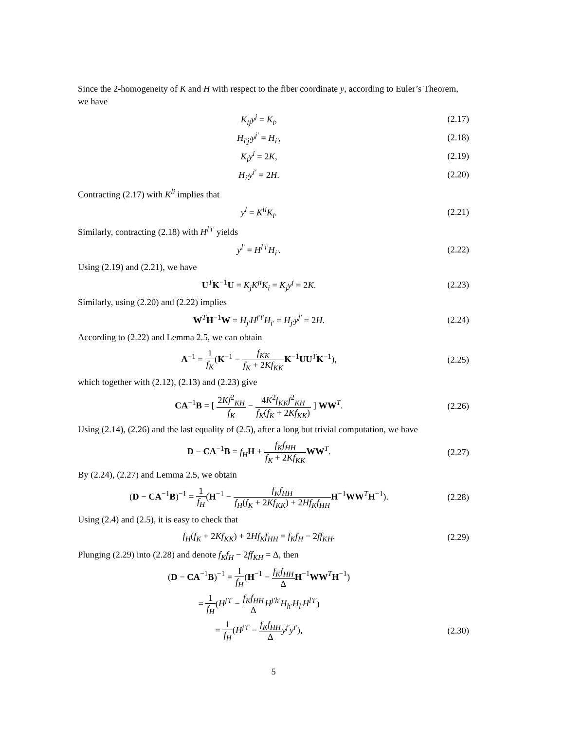Since the 2-homogeneity of K and H with respect to the fiber coordinate y, according to Euler’s Theorem, we have
K<sub>ij</sub>y<sup>j</sup> = K<sub>i</sub>,
(2.17)
H<sub>i′j′</sub>y<sup>j′</sup> = H<sub>i′</sub>,
(2.18)
K<sub>i</sub>y<sup>i</sup> = 2K,
(2.19)
H<sub>i′</sub>y<sup>i′</sup> = 2H.
(2.20)
Contracting (2.17) with K<sup>li</sup> implies that
y<sup>l</sup> = K<sup>li</sup>K<sub>i</sub>.
(2.21)
Similarly, contracting (2.18) with H<sup>l′i′</sup> yields
y<sup>l′</sup> = H<sup>l′i′</sup>H<sub>i′</sub>.
(2.22)
Using (2.19) and (2.21), we have
U<sup>T</sup>K<sup>−1</sup>U = K<sub>j</sub>K<sup>ji</sup>K<sub>i</sub> = K<sub>j</sub>y<sup>j</sup> = 2K.
(2.23)
Similarly, using (2.20) and (2.22) implies
W<sup>T</sup>H<sup>−1</sup>W = H<sub>j′</sub>H<sup>j′i′</sup>H<sub>i′</sub> = H<sub>j′</sub>y<sup>j′</sup> = 2H.
(2.24)
According to (2.22) and Lemma 2.5, we can obtain
A<sup>−1</sup> = 1 f<sub>K</sub>(K<sup>−1</sup> − f<sub>KK</sub> f<sub>K</sub> + 2Kf<sub>KK</sub> K<sup>−1</sup>UU<sup>T</sup>K<sup>−1</sup>),
(2.25)
which together with (2.12), (2.13) and (2.23) give
CA<sup>−1</sup>B = [ 2Kf<sup>2</sup><sub>KH</sub> f<sub>K</sub> − 4K<sup>2</sup>f<sub>KK</sub>f<sup>2</sup><sub>KH</sub> f<sub>K</sub>(f<sub>K</sub> + 2Kf<sub>KK</sub>) ] WW<sup>T</sup>.
(2.26)
Using (2.14), (2.26) and the last equality of (2.5), after a long but trivial computation, we have
D − CA<sup>−1</sup>B = f<sub>H</sub> H + f<sub>K</sub>f<sub>HH</sub> f<sub>K</sub> + 2Kf<sub>KK</sub> WW<sup>T</sup>.
(2.27)
By (2.24), (2.27) and Lemma 2.5, we obtain
(D − CA<sup>−1</sup>B)<sup>−1</sup> = 1 f<sub>H</sub>(H<sup>−1</sup> − f<sub>K</sub>f<sub>HH</sub> f<sub>H</sub>(f<sub>K</sub> + 2Kf<sub>KK</sub>) + 2Hf<sub>K</sub>f<sub>HH</sub> H<sup>−1</sup>WW<sup>T</sup>H<sup>−1</sup>).
(2.28)
Using (2.4) and (2.5), it is easy to check that
f<sub>H</sub>(f<sub>K</sub> + 2Kf<sub>KK</sub>) + 2Hf<sub>K</sub>f<sub>HH</sub> = f<sub>K</sub>f<sub>H</sub> − 2ff<sub>KH</sub>.
(2.29)
Plunging (2.29) into (2.28) and denote f<sub>K</sub>f<sub>H</sub> − 2ff<sub>KH</sub> = Δ, then
(D − CA<sup>−1</sup>B)<sup>−1</sup> = 1 f<sub>H</sub>(H<sup>−1</sup> − f<sub>K</sub>f<sub>HH</sub> Δ H<sup>−1</sup>WW<sup>T</sup>H<sup>−1</sup>)
= 1 f<sub>H</sub>(H<sup>j′i′</sup> − f<sub>K</sub>f<sub>HH</sub> Δ H<sup>j′h′</sup>H<sub>h′</sub>H<sub>l′</sub>H<sup>l′i′</sup>)
= 1 f<sub>H</sub>(H<sup>j′i′</sup> − f<sub>K</sub>f<sub>HH</sub> Δ y<sup>j′</sup>y<sup>i′</sup>),
(2.30)
5